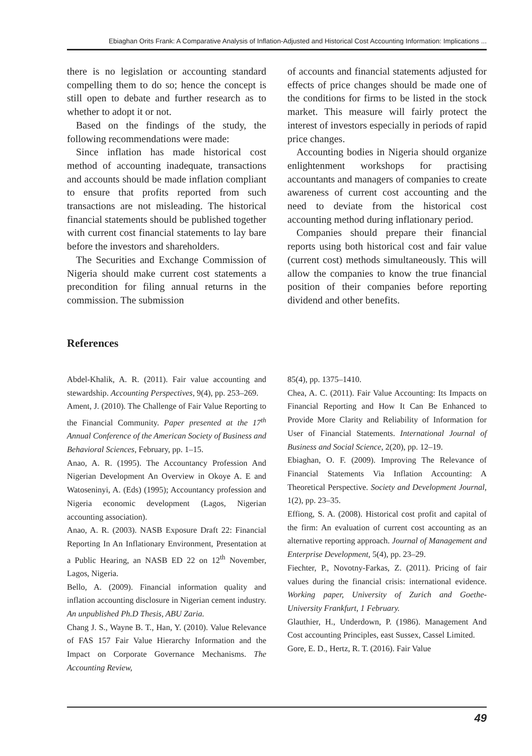Ebiaghan Orits Frank: A Comparative Analysis of Inflation-Adjusted and Historical Cost Accounting Information: Implications ...
there is no legislation or accounting standard compelling them to do so; hence the concept is still open to debate and further research as to whether to adopt it or not.
Based on the findings of the study, the following recommendations were made:
Since inflation has made historical cost method of accounting inadequate, transactions and accounts should be made inflation compliant to ensure that profits reported from such transactions are not misleading. The historical financial statements should be published together with current cost financial statements to lay bare before the investors and shareholders.
The Securities and Exchange Commission of Nigeria should make current cost statements a precondition for filing annual returns in the commission. The submission
of accounts and financial statements adjusted for effects of price changes should be made one of the conditions for firms to be listed in the stock market. This measure will fairly protect the interest of investors especially in periods of rapid price changes.
Accounting bodies in Nigeria should organize enlightenment workshops for practising accountants and managers of companies to create awareness of current cost accounting and the need to deviate from the historical cost accounting method during inflationary period.
Companies should prepare their financial reports using both historical cost and fair value (current cost) methods simultaneously. This will allow the companies to know the true financial position of their companies before reporting dividend and other benefits.
References
Abdel-Khalik, A. R. (2011). Fair value accounting and stewardship. Accounting Perspectives, 9(4), pp. 253–269.
Ament, J. (2010). The Challenge of Fair Value Reporting to the Financial Community. Paper presented at the 17<sup>th</sup> Annual Conference of the American Society of Business and Behavioral Sciences, February, pp. 1–15.
Anao, A. R. (1995). The Accountancy Profession And Nigerian Development An Overview in Okoye A. E and Watoseninyi, A. (Eds) (1995); Accountancy profession and Nigeria economic development (Lagos, Nigerian accounting association).
Anao, A. R. (2003). NASB Exposure Draft 22: Financial Reporting In An Inflationary Environment, Presentation at a Public Hearing, an NASB ED 22 on 12<sup>th</sup> November, Lagos, Nigeria.
Bello, A. (2009). Financial information quality and inflation accounting disclosure in Nigerian cement industry. An unpublished Ph.D Thesis, ABU Zaria.
Chang J. S., Wayne B. T., Han, Y. (2010). Value Relevance of FAS 157 Fair Value Hierarchy Information and the Impact on Corporate Governance Mechanisms. The Accounting Review,
85(4), pp. 1375–1410.
Chea, A. C. (2011). Fair Value Accounting: Its Impacts on Financial Reporting and How It Can Be Enhanced to Provide More Clarity and Reliability of Information for User of Financial Statements. International Journal of Business and Social Science, 2(20), pp. 12–19.
Ebiaghan, O. F. (2009). Improving The Relevance of Financial Statements Via Inflation Accounting: A Theoretical Perspective. Society and Development Journal, 1(2), pp. 23–35.
Effiong, S. A. (2008). Historical cost profit and capital of the firm: An evaluation of current cost accounting as an alternative reporting approach. Journal of Management and Enterprise Development, 5(4), pp. 23–29.
Fiechter, P., Novotny-Farkas, Z. (2011). Pricing of fair values during the financial crisis: international evidence. Working paper, University of Zurich and Goethe- University Frankfurt, 1 February.
Glauthier, H., Underdown, P. (1986). Management And Cost accounting Principles, east Sussex, Cassel Limited.
Gore, E. D., Hertz, R. T. (2016). Fair Value
49